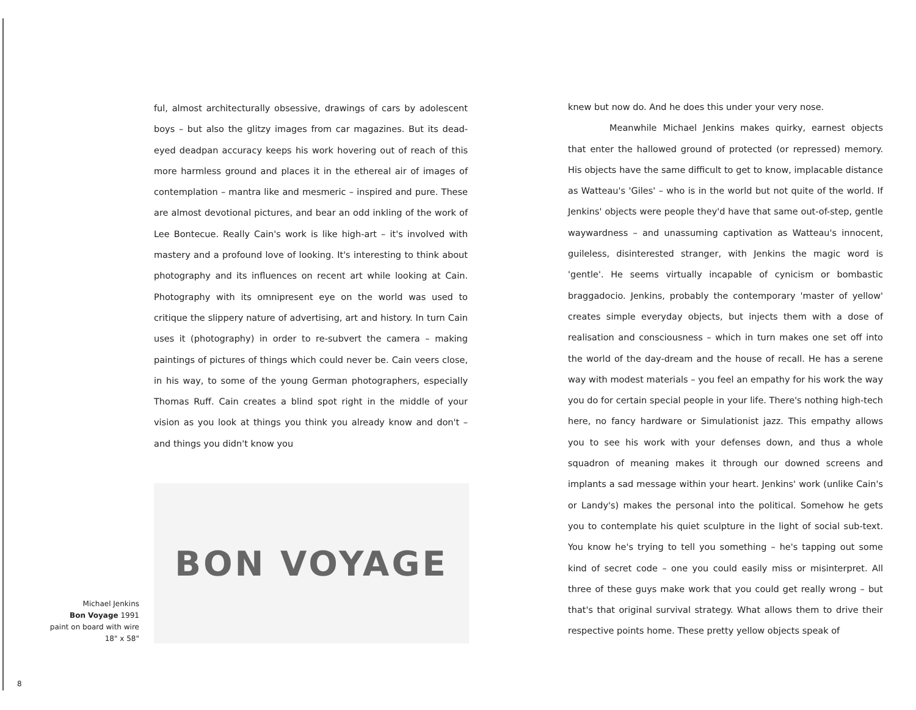ful, almost architecturally obsessive, drawings of cars by adolescent boys – but also the glitzy images from car magazines. But its dead-eyed deadpan accuracy keeps his work hovering out of reach of this more harmless ground and places it in the ethereal air of images of contemplation – mantra like and mesmeric – inspired and pure. These are almost devotional pictures, and bear an odd inkling of the work of Lee Bontecue. Really Cain's work is like high-art – it's involved with mastery and a profound love of looking. It's interesting to think about photography and its influences on recent art while looking at Cain. Photography with its omnipresent eye on the world was used to critique the slippery nature of advertising, art and history. In turn Cain uses it (photography) in order to re-subvert the camera – making paintings of pictures of things which could never be. Cain veers close, in his way, to some of the young German photographers, especially Thomas Ruff. Cain creates a blind spot right in the middle of your vision as you look at things you think you already know and don't – and things you didn't know you
Michael Jenkins
Bon Voyage 1991
paint on board with wire
18" x 58"
BON VOYAGE
8
knew but now do. And he does this under your very nose.
Meanwhile Michael Jenkins makes quirky, earnest objects that enter the hallowed ground of protected (or repressed) memory. His objects have the same difficult to get to know, implacable distance as Watteau's 'Giles' – who is in the world but not quite of the world. If Jenkins' objects were people they'd have that same out-of-step, gentle waywardness – and unassuming captivation as Watteau's innocent, guileless, disinterested stranger, with Jenkins the magic word is 'gentle'. He seems virtually incapable of cynicism or bombastic braggadocio. Jenkins, probably the contemporary 'master of yellow' creates simple everyday objects, but injects them with a dose of realisation and consciousness – which in turn makes one set off into the world of the day-dream and the house of recall. He has a serene way with modest materials – you feel an empathy for his work the way you do for certain special people in your life. There's nothing high-tech here, no fancy hardware or Simulationist jazz. This empathy allows you to see his work with your defenses down, and thus a whole squadron of meaning makes it through our downed screens and implants a sad message within your heart. Jenkins' work (unlike Cain's or Landy's) makes the personal into the political. Somehow he gets you to contemplate his quiet sculpture in the light of social sub-text. You know he's trying to tell you something – he's tapping out some kind of secret code – one you could easily miss or misinterpret. All three of these guys make work that you could get really wrong – but that's that original survival strategy. What allows them to drive their respective points home. These pretty yellow objects speak of